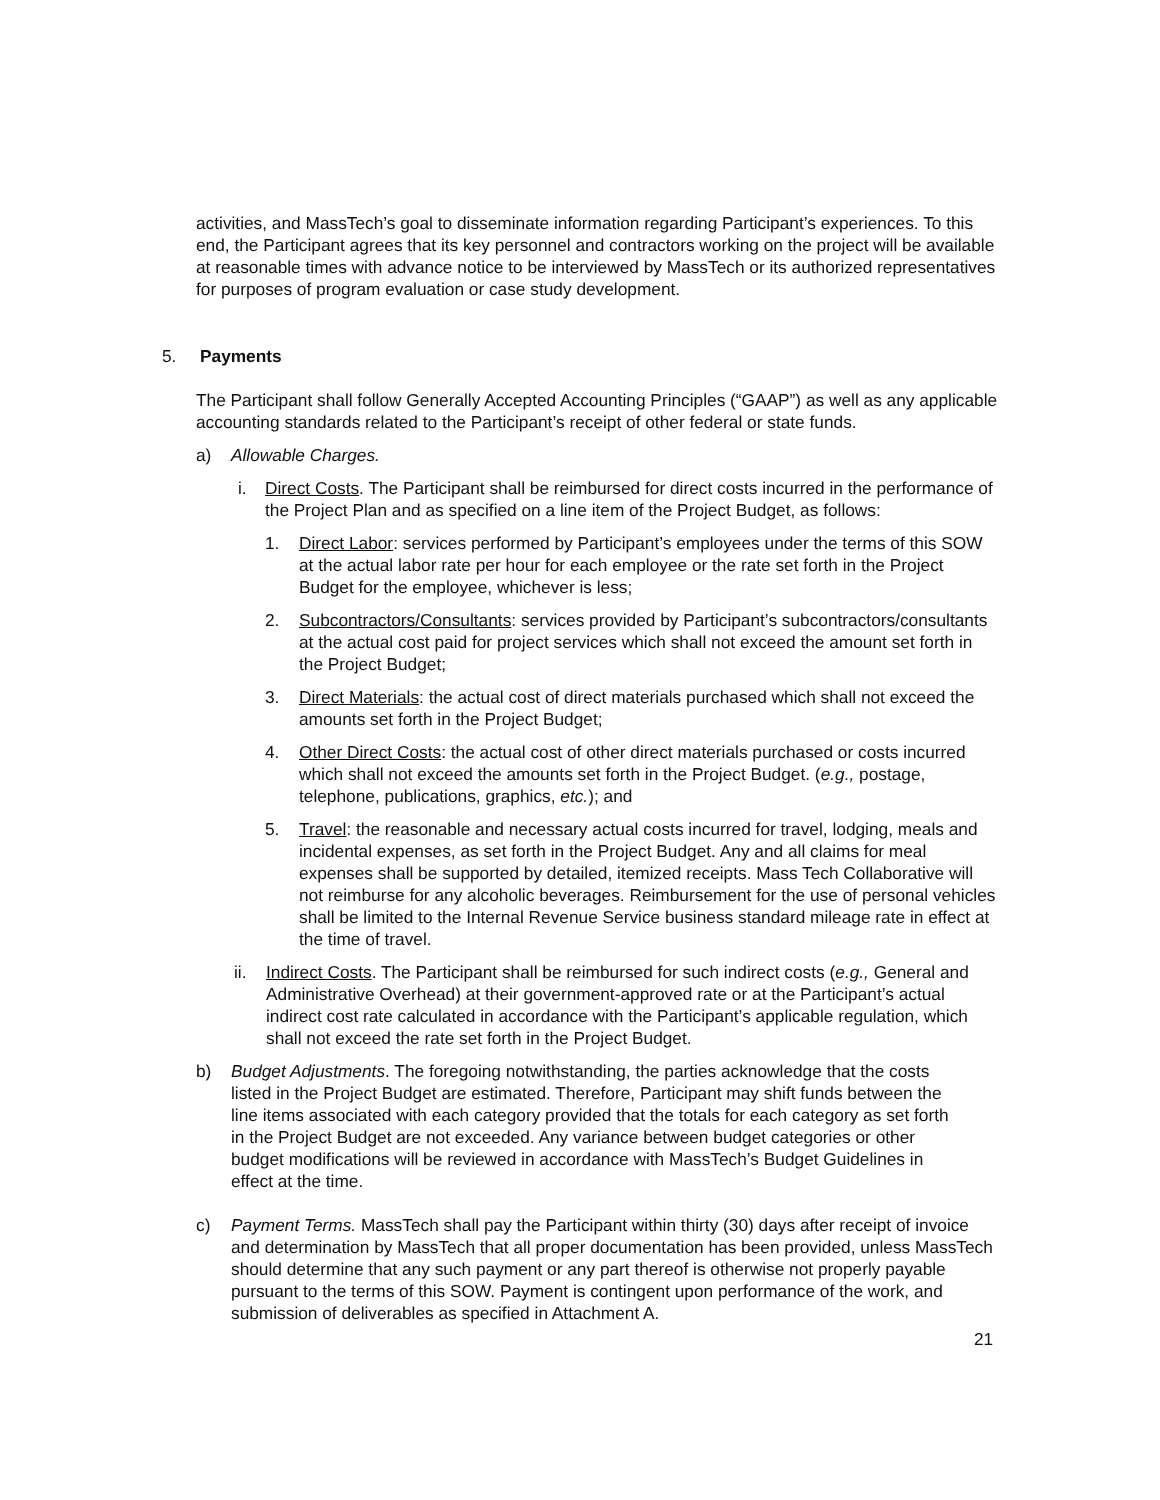activities, and MassTech’s goal to disseminate information regarding Participant’s experiences. To this end, the Participant agrees that its key personnel and contractors working on the project will be available at reasonable times with advance notice to be interviewed by MassTech or its authorized representatives for purposes of program evaluation or case study development.
5. Payments
The Participant shall follow Generally Accepted Accounting Principles (“GAAP”) as well as any applicable accounting standards related to the Participant’s receipt of other federal or state funds.
a) Allowable Charges.
i. Direct Costs. The Participant shall be reimbursed for direct costs incurred in the performance of the Project Plan and as specified on a line item of the Project Budget, as follows:
1. Direct Labor: services performed by Participant’s employees under the terms of this SOW at the actual labor rate per hour for each employee or the rate set forth in the Project Budget for the employee, whichever is less;
2. Subcontractors/Consultants: services provided by Participant’s subcontractors/consultants at the actual cost paid for project services which shall not exceed the amount set forth in the Project Budget;
3. Direct Materials: the actual cost of direct materials purchased which shall not exceed the amounts set forth in the Project Budget;
4. Other Direct Costs: the actual cost of other direct materials purchased or costs incurred which shall not exceed the amounts set forth in the Project Budget. (e.g., postage, telephone, publications, graphics, etc.); and
5. Travel: the reasonable and necessary actual costs incurred for travel, lodging, meals and incidental expenses, as set forth in the Project Budget. Any and all claims for meal expenses shall be supported by detailed, itemized receipts. Mass Tech Collaborative will not reimburse for any alcoholic beverages. Reimbursement for the use of personal vehicles shall be limited to the Internal Revenue Service business standard mileage rate in effect at the time of travel.
ii. Indirect Costs. The Participant shall be reimbursed for such indirect costs (e.g., General and Administrative Overhead) at their government-approved rate or at the Participant’s actual indirect cost rate calculated in accordance with the Participant’s applicable regulation, which shall not exceed the rate set forth in the Project Budget.
b) Budget Adjustments. The foregoing notwithstanding, the parties acknowledge that the costs listed in the Project Budget are estimated. Therefore, Participant may shift funds between the line items associated with each category provided that the totals for each category as set forth in the Project Budget are not exceeded. Any variance between budget categories or other budget modifications will be reviewed in accordance with MassTech’s Budget Guidelines in effect at the time.
c) Payment Terms. MassTech shall pay the Participant within thirty (30) days after receipt of invoice and determination by MassTech that all proper documentation has been provided, unless MassTech should determine that any such payment or any part thereof is otherwise not properly payable pursuant to the terms of this SOW. Payment is contingent upon performance of the work, and submission of deliverables as specified in Attachment A.
21